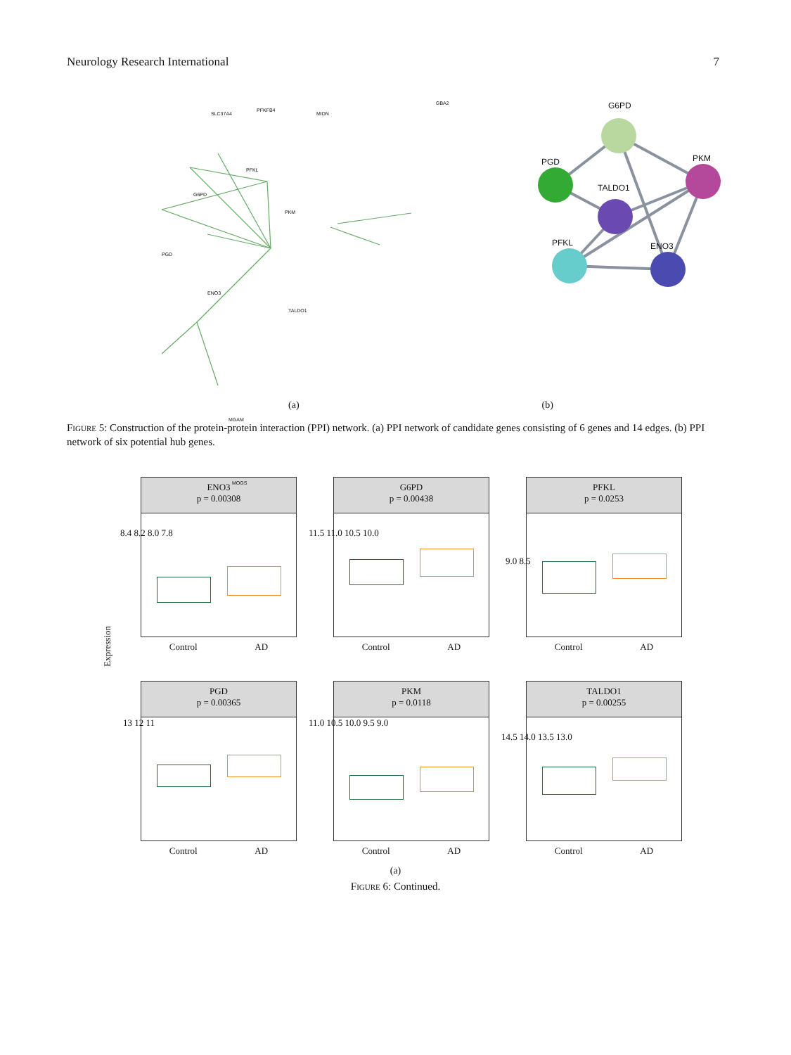Neurology Research International 7
SLC37A4
PFKFB4
MIDN
GBA2
PFKL
G6PD
PKM
PGD
ENO3
TALDO1
MGAM
MOGS
G6PD
PGD PKM
TALDO1
PFKL ENO3
(a) (b)
Figure 5: Construction of the protein-protein interaction (PPI) network. (a) PPI network of candidate genes consisting of 6 genes and 14 edges. (b) PPI network of six potential hub genes.
Expression
ENO3
p = 0.00308
8.4 8.2 8.0 7.8
Control AD
G6PD
p = 0.00438
11.5 11.0 10.5 10.0
Control AD
PFKL
p = 0.0253
9.0 8.5
Control AD
PGD
p = 0.00365
13 12 11
Control AD
PKM
p = 0.0118
11.0 10.5 10.0 9.5 9.0
Control AD
TALDO1
p = 0.00255
14.5 14.0 13.5 13.0
Control AD
(a)
Figure 6: Continued.